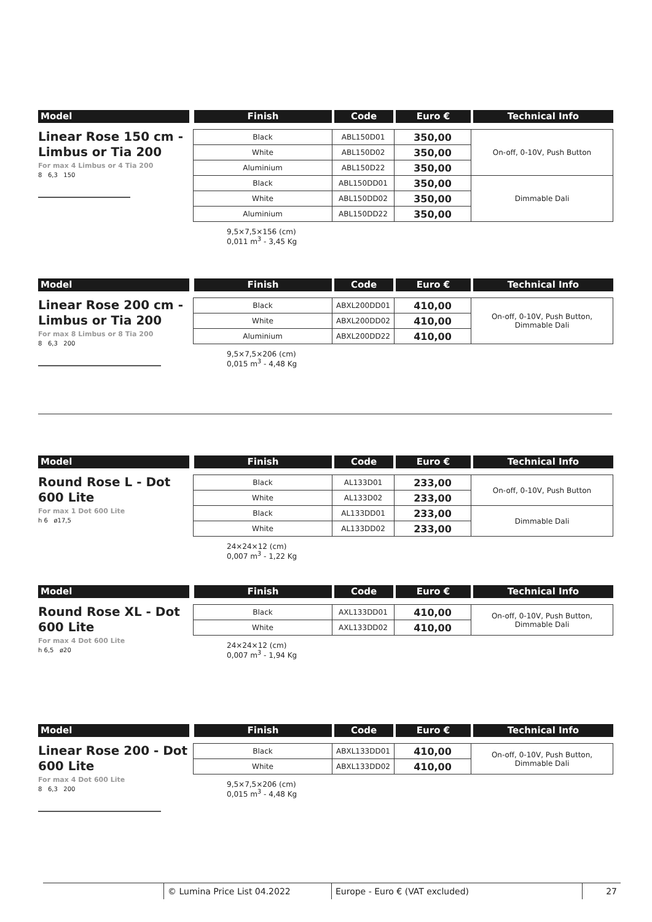Model
Finish
Code
Euro €
Technical Info
Linear Rose 150 cm -
Limbus or Tia 200
For max 4 Limbus or 4 Tia 200
8 6,3 150
| Black | ABL150D01 | 350,00 | On-off, 0-10V, Push Button |
| White | ABL150D02 | 350,00 | |
| Aluminium | ABL150D22 | 350,00 | |
| Black | ABL150DD01 | 350,00 | Dimmable Dali |
| White | ABL150DD02 | 350,00 | |
| Aluminium | ABL150DD22 | 350,00 | |
9,5×7,5×156 (cm)
0,011 m<sup>3</sup> - 3,45 Kg
Model
Finish
Code
Euro €
Technical Info
Linear Rose 200 cm -
Limbus or Tia 200
For max 8 Limbus or 8 Tia 200
8 6,3 200
| Black | ABXL200DD01 | 410,00 | On-off, 0-10V, Push Button, Dimmable Dali |
| White | ABXL200DD02 | 410,00 | |
| Aluminium | ABXL200DD22 | 410,00 | |
9,5×7,5×206 (cm)
0,015 m<sup>3</sup> - 4,48 Kg
Model
Finish
Code
Euro €
Technical Info
Round Rose L - Dot
600 Lite
For max 1 Dot 600 Lite
h 6 ø17,5
| Black | AL133D01 | 233,00 | On-off, 0-10V, Push Button |
| White | AL133D02 | 233,00 | |
| Black | AL133DD01 | 233,00 | Dimmable Dali |
| White | AL133DD02 | 233,00 | |
24×24×12 (cm)
0,007 m<sup>3</sup> - 1,22 Kg
Model
Finish
Code
Euro €
Technical Info
Round Rose XL - Dot
600 Lite
For max 4 Dot 600 Lite
h 6,5 ø20
| Black | AXL133DD01 | 410,00 | On-off, 0-10V, Push Button, Dimmable Dali |
| White | AXL133DD02 | 410,00 | |
24×24×12 (cm)
0,007 m<sup>3</sup> - 1,94 Kg
Model
Finish
Code
Euro €
Technical Info
Linear Rose 200 - Dot
600 Lite
For max 4 Dot 600 Lite
8 6,3 200
| Black | ABXL133DD01 | 410,00 | On-off, 0-10V, Push Button, Dimmable Dali |
| White | ABXL133DD02 | 410,00 | |
9,5×7,5×206 (cm)
0,015 m<sup>3</sup> - 4,48 Kg
© Lumina Price List 04.2022 Europe - Euro € (VAT excluded) 27